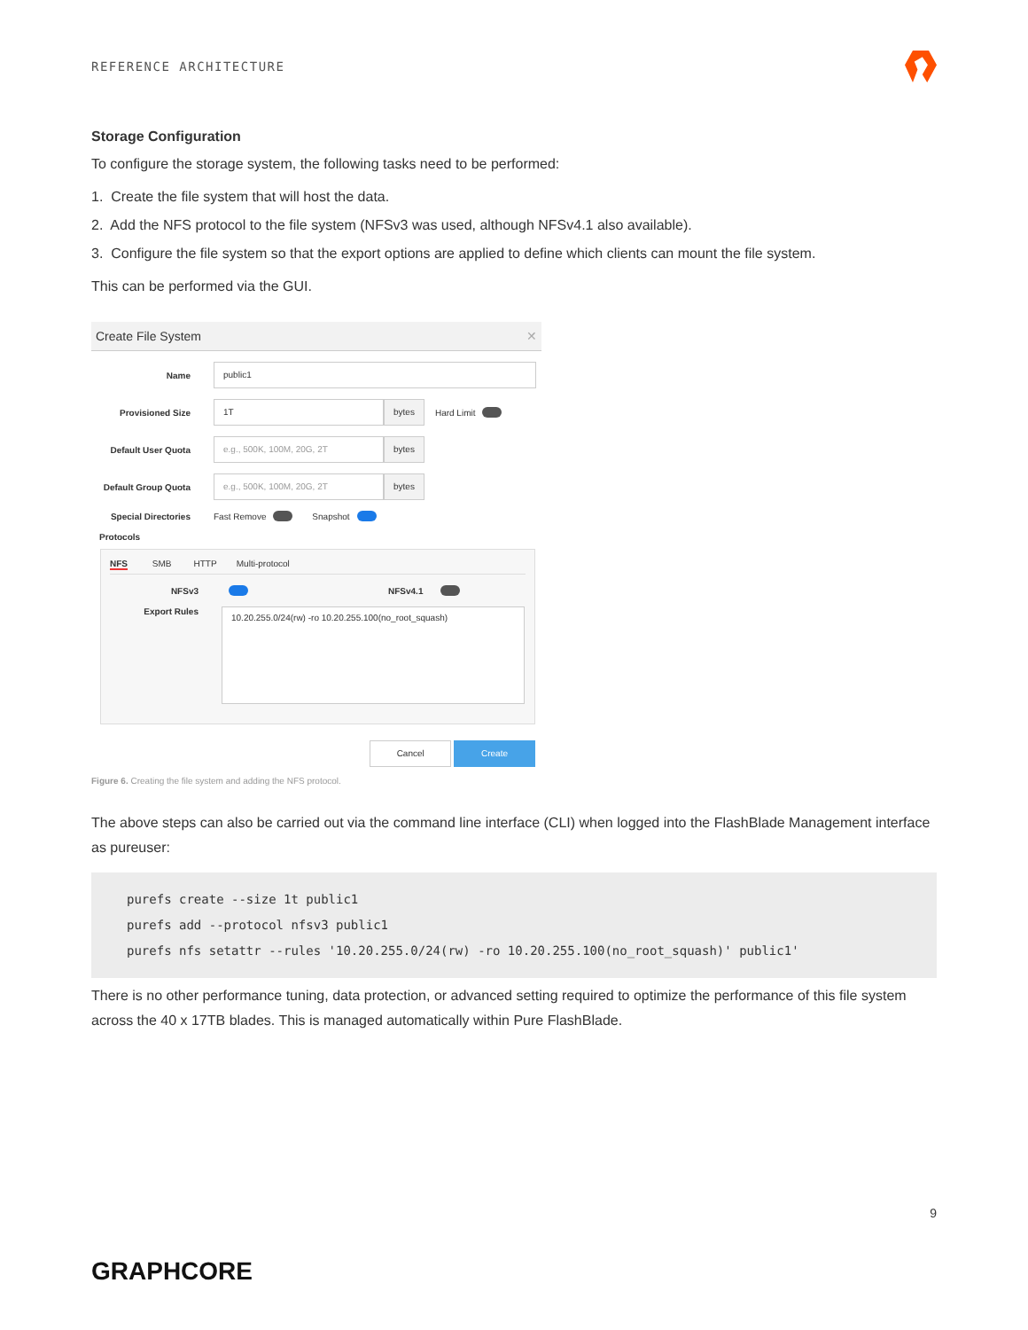REFERENCE ARCHITECTURE
Storage Configuration
To configure the storage system, the following tasks need to be performed:
1. Create the file system that will host the data.
2. Add the NFS protocol to the file system (NFSv3 was used, although NFSv4.1 also available).
3. Configure the file system so that the export options are applied to define which clients can mount the file system.
This can be performed via the GUI.
Create File System ✕
Name
public1
Provisioned Size
1T bytes
Hard Limit
Default User Quota
e.g., 500K, 100M, 20G, 2T bytes
Default Group Quota
e.g., 500K, 100M, 20G, 2T bytes
Special Directories
Fast Remove Snapshot
Protocols
NFS SMB HTTP Multi-protocol
NFSv3 NFSv4.1
Export Rules
10.20.255.0/24(rw) -ro 10.20.255.100(no_root_squash)
Cancel Create
Figure 6. Creating the file system and adding the NFS protocol.
The above steps can also be carried out via the command line interface (CLI) when logged into the FlashBlade Management interface as pureuser:
purefs create --size 1t public1
purefs add --protocol nfsv3 public1
purefs nfs setattr --rules '10.20.255.0/24(rw) -ro 10.20.255.100(no_root_squash)' public1'
There is no other performance tuning, data protection, or advanced setting required to optimize the performance of this file system across the 40 x 17TB blades. This is managed automatically within Pure FlashBlade.
9
GRAPHCORE